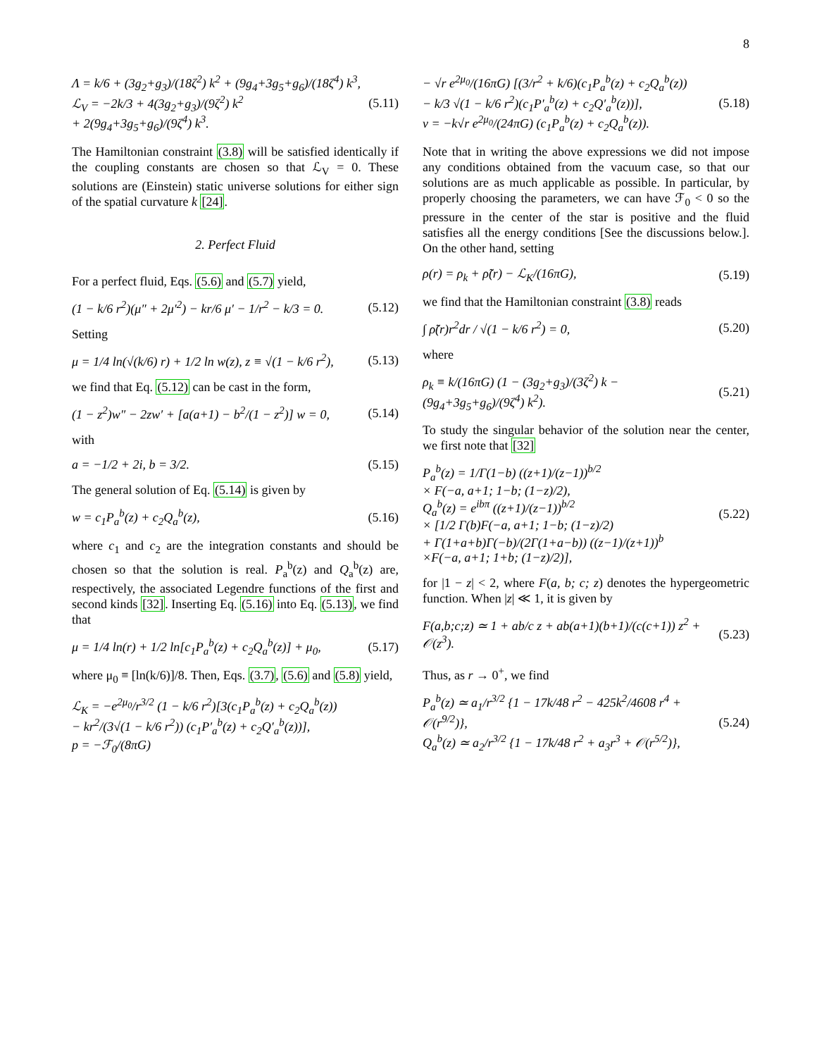8
Λ = k/6 + (3g<sub>2</sub>+g<sub>3</sub>)/(18ζ<sup>2</sup>) k<sup>2</sup> + (9g<sub>4</sub>+3g<sub>5</sub>+g<sub>6</sub>)/(18ζ<sup>4</sup>) k<sup>3</sup>,
ℒ<sub>V</sub> = −2k/3 + 4(3g<sub>2</sub>+g<sub>3</sub>)/(9ζ<sup>2</sup>) k<sup>2</sup>
+ 2(9g<sub>4</sub>+3g<sub>5</sub>+g<sub>6</sub>)/(9ζ<sup>4</sup>) k<sup>3</sup>.
(5.11)
The Hamiltonian constraint (3.8) will be satisfied identically if the coupling constants are chosen so that ℒ<sub>V</sub> = 0. These solutions are (Einstein) static universe solutions for either sign of the spatial curvature k [24].
2. Perfect Fluid
For a perfect fluid, Eqs. (5.6) and (5.7) yield,
(1 − k/6 r<sup>2</sup>)(μ″ + 2μ′<sup>2</sup>) − kr/6 μ′ − 1/r<sup>2</sup> − k/3 = 0.
(5.12)
Setting
μ = 1/4 ln(√(k/6) r) + 1/2 ln w(z), z ≡ √(1 − k/6 r<sup>2</sup>),
(5.13)
we find that Eq. (5.12) can be cast in the form,
(1 − z<sup>2</sup>)w″ − 2zw′ + [a(a+1) − b<sup>2</sup>/(1 − z<sup>2</sup>)] w = 0,
(5.14)
with
a = −1/2 + 2i, b = 3/2. (5.15)
The general solution of Eq. (5.14) is given by
w = c<sub>1</sub>P<sub>a</sub><sup>b</sup>(z) + c<sub>2</sub>Q<sub>a</sub><sup>b</sup>(z), (5.16)
where c<sub>1</sub> and c<sub>2</sub> are the integration constants and should be chosen so that the solution is real. P<sub>a</sub><sup>b</sup>(z) and Q<sub>a</sub><sup>b</sup>(z) are, respectively, the associated Legendre functions of the first and second kinds [32]. Inserting Eq. (5.16) into Eq. (5.13), we find that
μ = 1/4 ln(r) + 1/2 ln[c<sub>1</sub>P<sub>a</sub><sup>b</sup>(z) + c<sub>2</sub>Q<sub>a</sub><sup>b</sup>(z)] + μ<sub>0</sub>,
(5.17)
where μ<sub>0</sub> ≡ [ln(k/6)]/8. Then, Eqs. (3.7), (5.6) and (5.8) yield,
ℒ<sub>K</sub> = −e<sup>2μ<sub>0</sub></sup>/r<sup>3/2</sup> (1 − k/6 r<sup>2</sup>)[3(c<sub>1</sub>P<sub>a</sub><sup>b</sup>(z) + c<sub>2</sub>Q<sub>a</sub><sup>b</sup>(z))
− kr<sup>2</sup>/(3√(1 − k/6 r<sup>2</sup>)) (c<sub>1</sub>P′<sub>a</sub><sup>b</sup>(z) + c<sub>2</sub>Q′<sub>a</sub><sup>b</sup>(z))],
p = −ℱ<sub>0</sub>/(8πG)
− √r e<sup>2μ<sub>0</sub></sup>/(16πG) [(3/r<sup>2</sup> + k/6)(c<sub>1</sub>P<sub>a</sub><sup>b</sup>(z) + c<sub>2</sub>Q<sub>a</sub><sup>b</sup>(z))
− k/3 √(1 − k/6 r<sup>2</sup>)(c<sub>1</sub>P′<sub>a</sub><sup>b</sup>(z) + c<sub>2</sub>Q′<sub>a</sub><sup>b</sup>(z))],
v = −k√r e<sup>2μ<sub>0</sub></sup>/(24πG) (c<sub>1</sub>P<sub>a</sub><sup>b</sup>(z) + c<sub>2</sub>Q<sub>a</sub><sup>b</sup>(z)).
(5.18)
Note that in writing the above expressions we did not impose any conditions obtained from the vacuum case, so that our solutions are as much applicable as possible. In particular, by properly choosing the parameters, we can have ℱ<sub>0</sub> < 0 so the pressure in the center of the star is positive and the fluid satisfies all the energy conditions [See the discussions below.]. On the other hand, setting
ρ(r) = ρ<sub>k</sub> + ρ̃(r) − ℒ<sub>K</sub>/(16πG), (5.19)
we find that the Hamiltonian constraint (3.8) reads
∫ ρ̃(r)r<sup>2</sup>dr / √(1 − k/6 r<sup>2</sup>) = 0,
(5.20)
where
ρ<sub>k</sub> ≡ k/(16πG) (1 − (3g<sub>2</sub>+g<sub>3</sub>)/(3ζ<sup>2</sup>) k − (9g<sub>4</sub>+3g<sub>5</sub>+g<sub>6</sub>)/(9ζ<sup>4</sup>) k<sup>2</sup>).
(5.21)
To study the singular behavior of the solution near the center, we first note that [32]
P<sub>a</sub><sup>b</sup>(z) = 1/Γ(1−b) ((z+1)/(z−1))<sup>b/2</sup>
× F(−a, a+1; 1−b; (1−z)/2),
Q<sub>a</sub><sup>b</sup>(z) = e<sup>ibπ</sup> ((z+1)/(z−1))<sup>b/2</sup>
× [1/2 Γ(b)F(−a, a+1; 1−b; (1−z)/2)
+ Γ(1+a+b)Γ(−b)/(2Γ(1+a−b)) ((z−1)/(z+1))<sup>b</sup>
×F(−a, a+1; 1+b; (1−z)/2)],
(5.22)
for |1 − z| < 2, where F(a, b; c; z) denotes the hypergeometric function. When |z| ≪ 1, it is given by
F(a,b;c;z) ≃ 1 + ab/c z + ab(a+1)(b+1)/(c(c+1)) z<sup>2</sup> + 𝒪(z<sup>3</sup>).
(5.23)
Thus, as r → 0<sup>+</sup>, we find
P<sub>a</sub><sup>b</sup>(z) ≃ a<sub>1</sub>/r<sup>3/2</sup> {1 − 17k/48 r<sup>2</sup> − 425k<sup>2</sup>/4608 r<sup>4</sup> + 𝒪(r<sup>9/2</sup>)},
Q<sub>a</sub><sup>b</sup>(z) ≃ a<sub>2</sub>/r<sup>3/2</sup> {1 − 17k/48 r<sup>2</sup> + a<sub>3</sub>r<sup>3</sup> + 𝒪(r<sup>5/2</sup>)},
(5.24)